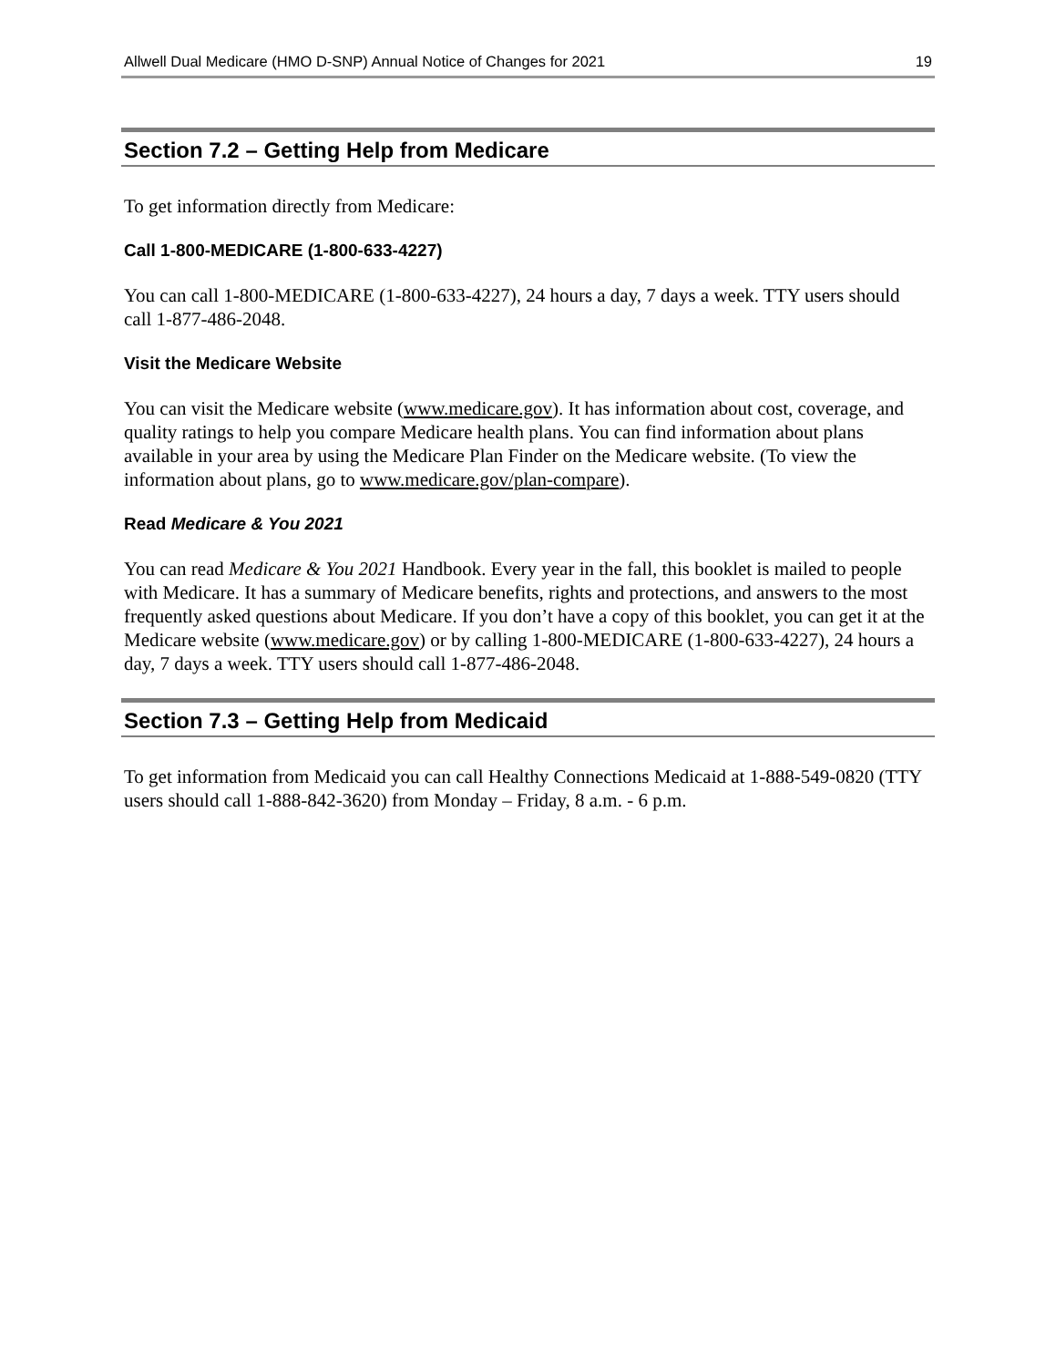Allwell Dual Medicare (HMO D-SNP) Annual Notice of Changes for 2021 19
Section 7.2 – Getting Help from Medicare
To get information directly from Medicare:
Call 1-800-MEDICARE (1-800-633-4227)
You can call 1-800-MEDICARE (1-800-633-4227), 24 hours a day, 7 days a week. TTY users should call 1-877-486-2048.
Visit the Medicare Website
You can visit the Medicare website (www.medicare.gov). It has information about cost, coverage, and quality ratings to help you compare Medicare health plans. You can find information about plans available in your area by using the Medicare Plan Finder on the Medicare website. (To view the information about plans, go to www.medicare.gov/plan-compare).
Read Medicare & You 2021
You can read Medicare & You 2021 Handbook. Every year in the fall, this booklet is mailed to people with Medicare. It has a summary of Medicare benefits, rights and protections, and answers to the most frequently asked questions about Medicare. If you don’t have a copy of this booklet, you can get it at the Medicare website (www.medicare.gov) or by calling 1-800-MEDICARE (1-800-633-4227), 24 hours a day, 7 days a week. TTY users should call 1-877-486-2048.
Section 7.3 – Getting Help from Medicaid
To get information from Medicaid you can call Healthy Connections Medicaid at 1-888-549-0820 (TTY users should call 1-888-842-3620) from Monday – Friday, 8 a.m. - 6 p.m.